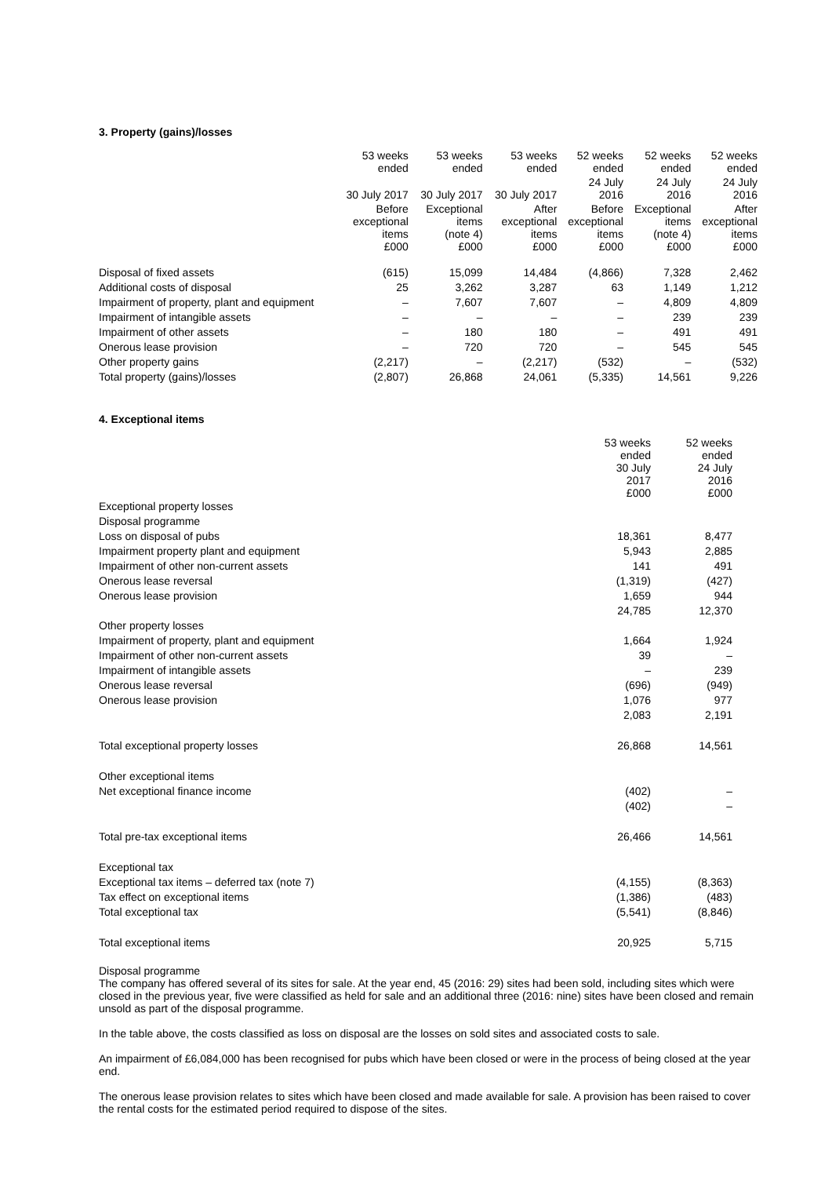3. Property (gains)/losses
| | 53 weeks ended | 53 weeks ended | 53 weeks ended | 52 weeks ended | 52 weeks ended | 52 weeks ended |
| --- | --- | --- | --- | --- | --- | --- |
| | 30 July 2017 | 30 July 2017 | 30 July 2017 | 24 July 2016 | 24 July 2016 | 24 July 2016 |
| | Before exceptional items £000 | Exceptional items (note 4) £000 | After exceptional items £000 | Before exceptional items £000 | Exceptional items (note 4) £000 | After exceptional items £000 |
| Disposal of fixed assets | (615) | 15,099 | 14,484 | (4,866) | 7,328 | 2,462 |
| Additional costs of disposal | 25 | 3,262 | 3,287 | 63 | 1,149 | 1,212 |
| Impairment of property, plant and equipment | – | 7,607 | 7,607 | – | 4,809 | 4,809 |
| Impairment of intangible assets | – | – | – | – | 239 | 239 |
| Impairment of other assets | – | 180 | 180 | – | 491 | 491 |
| Onerous lease provision | – | 720 | 720 | – | 545 | 545 |
| Other property gains | (2,217) | – | (2,217) | (532) | – | (532) |
| Total property (gains)/losses | (2,807) | 26,868 | 24,061 | (5,335) | 14,561 | 9,226 |
4. Exceptional items
| | 53 weeks ended 30 July 2017 £000 | 52 weeks ended 24 July 2016 £000 |
| Exceptional property losses | | |
| Disposal programme | | |
| Loss on disposal of pubs | 18,361 | 8,477 |
| Impairment property plant and equipment | 5,943 | 2,885 |
| Impairment of other non-current assets | 141 | 491 |
| Onerous lease reversal | (1,319) | (427) |
| Onerous lease provision | 1,659 | 944 |
| | 24,785 | 12,370 |
| Other property losses | | |
| Impairment of property, plant and equipment | 1,664 | 1,924 |
| Impairment of other non-current assets | 39 | – |
| Impairment of intangible assets | – | 239 |
| Onerous lease reversal | (696) | (949) |
| Onerous lease provision | 1,076 | 977 |
| | 2,083 | 2,191 |
| Total exceptional property losses | 26,868 | 14,561 |
| Other exceptional items | | |
| Net exceptional finance income | (402) | – |
| | (402) | – |
| Total pre-tax exceptional items | 26,466 | 14,561 |
| Exceptional tax | | |
| Exceptional tax items – deferred tax (note 7) | (4,155) | (8,363) |
| Tax effect on exceptional items | (1,386) | (483) |
| Total exceptional tax | (5,541) | (8,846) |
| Total exceptional items | 20,925 | 5,715 |
Disposal programme
The company has offered several of its sites for sale. At the year end, 45 (2016: 29) sites had been sold, including sites which were closed in the previous year, five were classified as held for sale and an additional three (2016: nine) sites have been closed and remain unsold as part of the disposal programme.
In the table above, the costs classified as loss on disposal are the losses on sold sites and associated costs to sale.
An impairment of £6,084,000 has been recognised for pubs which have been closed or were in the process of being closed at the year end.
The onerous lease provision relates to sites which have been closed and made available for sale. A provision has been raised to cover the rental costs for the estimated period required to dispose of the sites.